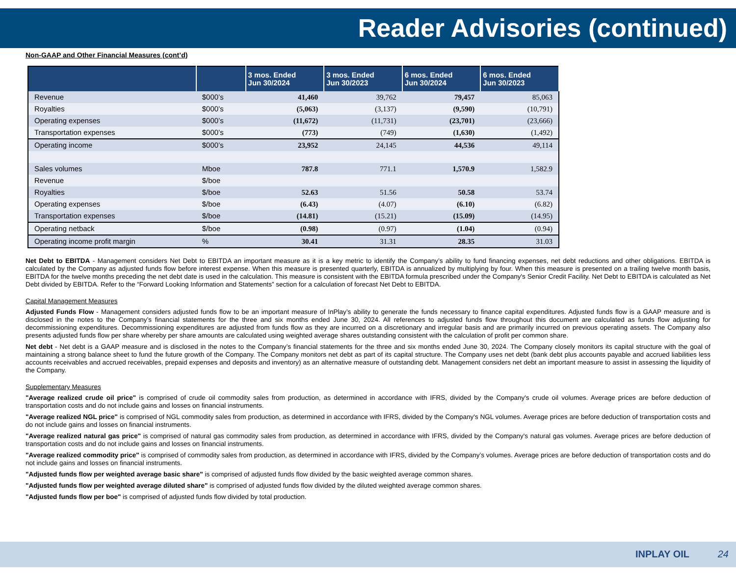Reader Advisories (continued)
Non-GAAP and Other Financial Measures (cont’d)
| | | 3 mos. Ended Jun 30/2024 | 3 mos. Ended Jun 30/2023 | 6 mos. Ended Jun 30/2024 | 6 mos. Ended Jun 30/2023 |
| --- | --- | --- | --- | --- | --- |
| Revenue | $000’s | 41,460 | 39,762 | 79,457 | 85,063 |
| Royalties | $000’s | (5,063) | (3,137) | (9,590) | (10,791) |
| Operating expenses | $000’s | (11,672) | (11,731) | (23,701) | (23,666) |
| Transportation expenses | $000’s | (773) | (749) | (1,630) | (1,492) |
| Operating income | $000’s | 23,952 | 24,145 | 44,536 | 49,114 |
| Sales volumes | Mboe | 787.8 | 771.1 | 1,570.9 | 1,582.9 |
| Revenue | $/boe | | | | |
| Royalties | $/boe | 52.63 | 51.56 | 50.58 | 53.74 |
| Operating expenses | $/boe | (6.43) | (4.07) | (6.10) | (6.82) |
| Transportation expenses | $/boe | (14.81) | (15.21) | (15.09) | (14.95) |
| Operating netback | $/boe | (0.98) | (0.97) | (1.04) | (0.94) |
| Operating income profit margin | % | 30.41 | 31.31 | 28.35 | 31.03 |
Net Debt to EBITDA - Management considers Net Debt to EBITDA an important measure as it is a key metric to identify the Company’s ability to fund financing expenses, net debt reductions and other obligations. EBITDA is calculated by the Company as adjusted funds flow before interest expense. When this measure is presented quarterly, EBITDA is annualized by multiplying by four. When this measure is presented on a trailing twelve month basis, EBITDA for the twelve months preceding the net debt date is used in the calculation. This measure is consistent with the EBITDA formula prescribed under the Company's Senior Credit Facility. Net Debt to EBITDA is calculated as Net Debt divided by EBITDA. Refer to the “Forward Looking Information and Statements” section for a calculation of forecast Net Debt to EBITDA.
Capital Management Measures
Adjusted Funds Flow - Management considers adjusted funds flow to be an important measure of InPlay’s ability to generate the funds necessary to finance capital expenditures. Adjusted funds flow is a GAAP measure and is disclosed in the notes to the Company’s financial statements for the three and six months ended June 30, 2024. All references to adjusted funds flow throughout this document are calculated as funds flow adjusting for decommissioning expenditures. Decommissioning expenditures are adjusted from funds flow as they are incurred on a discretionary and irregular basis and are primarily incurred on previous operating assets. The Company also presents adjusted funds flow per share whereby per share amounts are calculated using weighted average shares outstanding consistent with the calculation of profit per common share.
Net debt - Net debt is a GAAP measure and is disclosed in the notes to the Company’s financial statements for the three and six months ended June 30, 2024. The Company closely monitors its capital structure with the goal of maintaining a strong balance sheet to fund the future growth of the Company. The Company monitors net debt as part of its capital structure. The Company uses net debt (bank debt plus accounts payable and accrued liabilities less accounts receivables and accrued receivables, prepaid expenses and deposits and inventory) as an alternative measure of outstanding debt. Management considers net debt an important measure to assist in assessing the liquidity of the Company.
Supplementary Measures
"Average realized crude oil price" is comprised of crude oil commodity sales from production, as determined in accordance with IFRS, divided by the Company's crude oil volumes. Average prices are before deduction of transportation costs and do not include gains and losses on financial instruments.
"Average realized NGL price" is comprised of NGL commodity sales from production, as determined in accordance with IFRS, divided by the Company's NGL volumes. Average prices are before deduction of transportation costs and do not include gains and losses on financial instruments.
"Average realized natural gas price" is comprised of natural gas commodity sales from production, as determined in accordance with IFRS, divided by the Company's natural gas volumes. Average prices are before deduction of transportation costs and do not include gains and losses on financial instruments.
"Average realized commodity price" is comprised of commodity sales from production, as determined in accordance with IFRS, divided by the Company’s volumes. Average prices are before deduction of transportation costs and do not include gains and losses on financial instruments.
"Adjusted funds flow per weighted average basic share" is comprised of adjusted funds flow divided by the basic weighted average common shares.
"Adjusted funds flow per weighted average diluted share" is comprised of adjusted funds flow divided by the diluted weighted average common shares.
"Adjusted funds flow per boe" is comprised of adjusted funds flow divided by total production.
INPLAY OIL 24